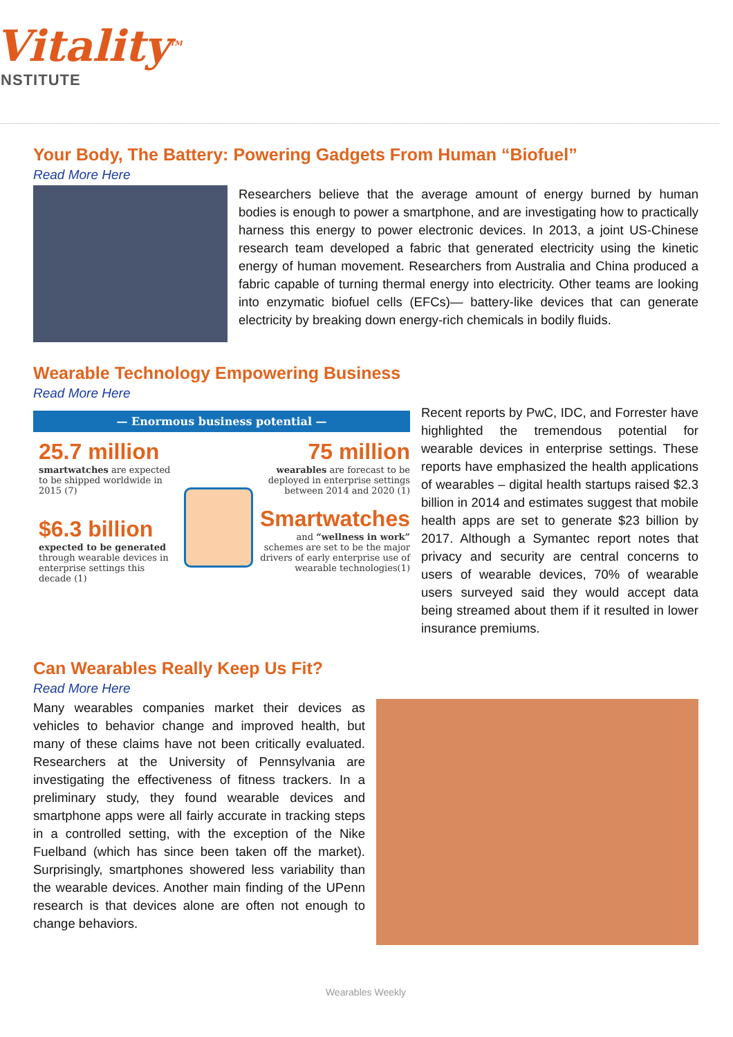Vitality<sup>TM</sup>
INSTITUTE
Your Body, The Battery: Powering Gadgets From Human “Biofuel”
Read More Here
Researchers believe that the average amount of energy burned by human bodies is enough to power a smartphone, and are investigating how to practically harness this energy to power electronic devices. In 2013, a joint US-Chinese research team developed a fabric that generated electricity using the kinetic energy of human movement. Researchers from Australia and China produced a fabric capable of turning thermal energy into electricity. Other teams are looking into enzymatic biofuel cells (EFCs)— battery-like devices that can generate electricity by breaking down energy-rich chemicals in bodily fluids.
Wearable Technology Empowering Business
Read More Here
— Enormous business potential —
25.7 million
smartwatches are expected to be shipped worldwide in 2015 (7)
$6.3 billion
expected to be generated through wearable devices in enterprise settings this decade (1)
75 million
wearables are forecast to be deployed in enterprise settings between 2014 and 2020 (1)
Smartwatches
and “wellness in work” schemes are set to be the major drivers of early enterprise use of wearable technologies(1)
Recent reports by PwC, IDC, and Forrester have highlighted the tremendous potential for wearable devices in enterprise settings. These reports have emphasized the health applications of wearables – digital health startups raised $2.3 billion in 2014 and estimates suggest that mobile health apps are set to generate $23 billion by 2017. Although a Symantec report notes that privacy and security are central concerns to users of wearable devices, 70% of wearable users surveyed said they would accept data being streamed about them if it resulted in lower insurance premiums.
Can Wearables Really Keep Us Fit?
Read More Here
Many wearables companies market their devices as vehicles to behavior change and improved health, but many of these claims have not been critically evaluated. Researchers at the University of Pennsylvania are investigating the effectiveness of fitness trackers. In a preliminary study, they found wearable devices and smartphone apps were all fairly accurate in tracking steps in a controlled setting, with the exception of the Nike Fuelband (which has since been taken off the market). Surprisingly, smartphones showered less variability than the wearable devices. Another main finding of the UPenn research is that devices alone are often not enough to change behaviors.
Wearables Weekly